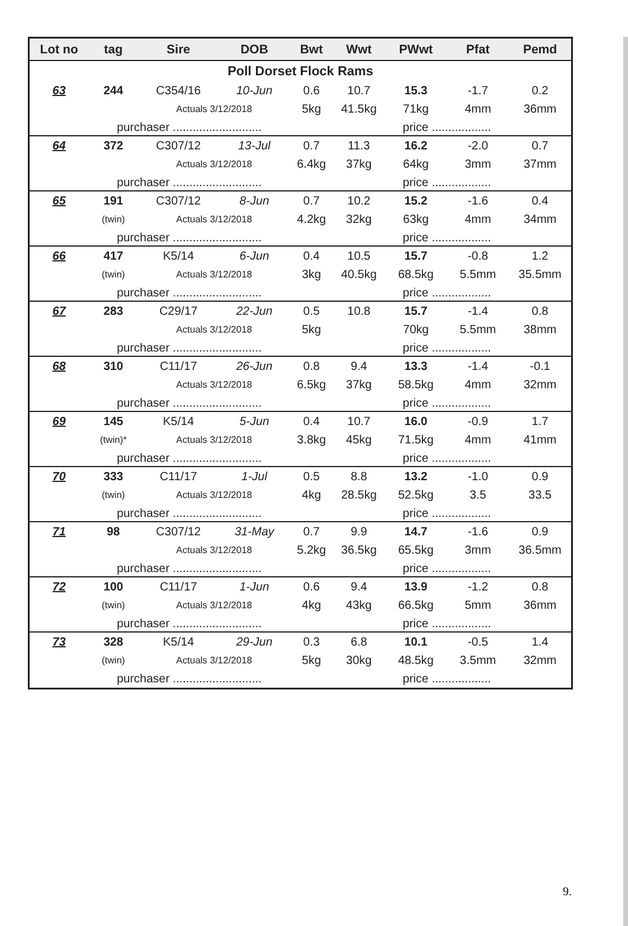| Lot no | tag | Sire | DOB | Bwt | Wwt | PWwt | Pfat | Pemd |
| --- | --- | --- | --- | --- | --- | --- | --- | --- |
| Poll Dorset Flock Rams | | | | | | | | |
| 63 | 244 | C354/16 | 10-Jun | 0.6 | 10.7 | 15.3 | -1.7 | 0.2 |
| | | Actuals 3/12/2018 | | 5kg | 41.5kg | 71kg | 4mm | 36mm |
| | purchaser ........................... | | | | | price .................. | | |
| 64 | 372 | C307/12 | 13-Jul | 0.7 | 11.3 | 16.2 | -2.0 | 0.7 |
| | | Actuals 3/12/2018 | | 6.4kg | 37kg | 64kg | 3mm | 37mm |
| | purchaser ........................... | | | | | price .................. | | |
| 65 | 191 | C307/12 | 8-Jun | 0.7 | 10.2 | 15.2 | -1.6 | 0.4 |
| | (twin) | Actuals 3/12/2018 | | 4.2kg | 32kg | 63kg | 4mm | 34mm |
| | purchaser ........................... | | | | | price .................. | | |
| 66 | 417 | K5/14 | 6-Jun | 0.4 | 10.5 | 15.7 | -0.8 | 1.2 |
| | (twin) | Actuals 3/12/2018 | | 3kg | 40.5kg | 68.5kg | 5.5mm | 35.5mm |
| | purchaser ........................... | | | | | price .................. | | |
| 67 | 283 | C29/17 | 22-Jun | 0.5 | 10.8 | 15.7 | -1.4 | 0.8 |
| | | Actuals 3/12/2018 | | 5kg | | 70kg | 5.5mm | 38mm |
| | purchaser ........................... | | | | | price .................. | | |
| 68 | 310 | C11/17 | 26-Jun | 0.8 | 9.4 | 13.3 | -1.4 | -0.1 |
| | | Actuals 3/12/2018 | | 6.5kg | 37kg | 58.5kg | 4mm | 32mm |
| | purchaser ........................... | | | | | price .................. | | |
| 69 | 145 | K5/14 | 5-Jun | 0.4 | 10.7 | 16.0 | -0.9 | 1.7 |
| | (twin)* | Actuals 3/12/2018 | | 3.8kg | 45kg | 71.5kg | 4mm | 41mm |
| | purchaser ........................... | | | | | price .................. | | |
| 70 | 333 | C11/17 | 1-Jul | 0.5 | 8.8 | 13.2 | -1.0 | 0.9 |
| | (twin) | Actuals 3/12/2018 | | 4kg | 28.5kg | 52.5kg | 3.5 | 33.5 |
| | purchaser ........................... | | | | | price .................. | | |
| 71 | 98 | C307/12 | 31-May | 0.7 | 9.9 | 14.7 | -1.6 | 0.9 |
| | | Actuals 3/12/2018 | | 5.2kg | 36.5kg | 65.5kg | 3mm | 36.5mm |
| | purchaser ........................... | | | | | price .................. | | |
| 72 | 100 | C11/17 | 1-Jun | 0.6 | 9.4 | 13.9 | -1.2 | 0.8 |
| | (twin) | Actuals 3/12/2018 | | 4kg | 43kg | 66.5kg | 5mm | 36mm |
| | purchaser ........................... | | | | | price .................. | | |
| 73 | 328 | K5/14 | 29-Jun | 0.3 | 6.8 | 10.1 | -0.5 | 1.4 |
| | (twin) | Actuals 3/12/2018 | | 5kg | 30kg | 48.5kg | 3.5mm | 32mm |
| | purchaser ........................... | | | | | price .................. | | |
9.